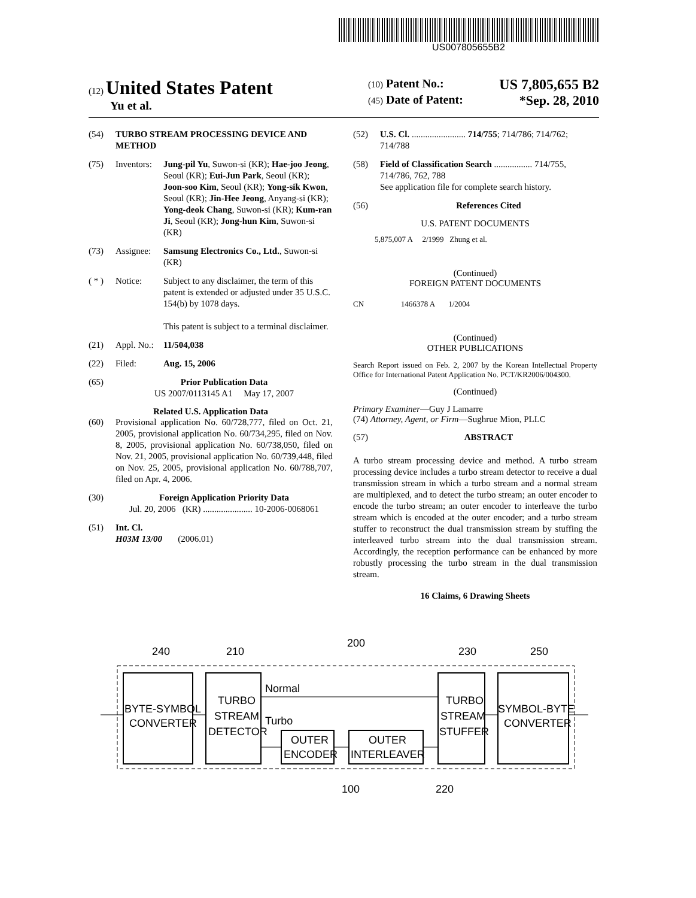US007805655B2
(12) United States Patent
Yu et al.
(10) Patent No.: US 7,805,655 B2
(45) Date of Patent: *Sep. 28, 2010
(54) TURBO STREAM PROCESSING DEVICE AND METHOD
(75) Inventors: Jung-pil Yu, Suwon-si (KR); Hae-joo Jeong, Seoul (KR); Eui-Jun Park, Seoul (KR); Joon-soo Kim, Seoul (KR); Yong-sik Kwon, Seoul (KR); Jin-Hee Jeong, Anyang-si (KR); Yong-deok Chang, Suwon-si (KR); Kum-ran Ji, Seoul (KR); Jong-hun Kim, Suwon-si (KR)
(73) Assignee: Samsung Electronics Co., Ltd., Suwon-si (KR)
( * ) Notice: Subject to any disclaimer, the term of this patent is extended or adjusted under 35 U.S.C. 154(b) by 1078 days.
This patent is subject to a terminal disclaimer.
(21) Appl. No.: 11/504,038
(22) Filed: Aug. 15, 2006
(65) Prior Publication Data
US 2007/0113145 A1 May 17, 2007
Related U.S. Application Data
(60) Provisional application No. 60/728,777, filed on Oct. 21, 2005, provisional application No. 60/734,295, filed on Nov. 8, 2005, provisional application No. 60/738,050, filed on Nov. 21, 2005, provisional application No. 60/739,448, filed on Nov. 25, 2005, provisional application No. 60/788,707, filed on Apr. 4, 2006.
(30) Foreign Application Priority Data
Jul. 20, 2006 (KR) ...................... 10-2006-0068061
(51) Int. Cl.
H03M 13/00 (2006.01)
(52) U.S. Cl. ........................ 714/755; 714/786; 714/762; 714/788
(58) Field of Classification Search ................. 714/755, 714/786, 762, 788
See application file for complete search history.
(56) References Cited
U.S. PATENT DOCUMENTS
5,875,007 A 2/1999 Zhung et al.
(Continued)
FOREIGN PATENT DOCUMENTS
CN 1466378 A 1/2004
(Continued)
OTHER PUBLICATIONS
Search Report issued on Feb. 2, 2007 by the Korean Intellectual Property Office for International Patent Application No. PCT/KR2006/004300.
(Continued)
Primary Examiner—Guy J Lamarre
(74) Attorney, Agent, or Firm—Sughrue Mion, PLLC
(57) ABSTRACT
A turbo stream processing device and method. A turbo stream processing device includes a turbo stream detector to receive a dual transmission stream in which a turbo stream and a normal stream are multiplexed, and to detect the turbo stream; an outer encoder to encode the turbo stream; an outer encoder to interleave the turbo stream which is encoded at the outer encoder; and a turbo stream stuffer to reconstruct the dual transmission stream by stuffing the interleaved turbo stream into the dual transmission stream. Accordingly, the reception performance can be enhanced by more robustly processing the turbo stream in the dual transmission stream.
16 Claims, 6 Drawing Sheets
240
210
200
230
250
BYTE-SYMBOL
CONVERTER
TURBO
STREAM
DETECTOR
Normal
Turbo
OUTER
ENCODER
OUTER
INTERLEAVER
TURBO
STREAM
STUFFER
SYMBOL-BYTE
CONVERTER
100
220